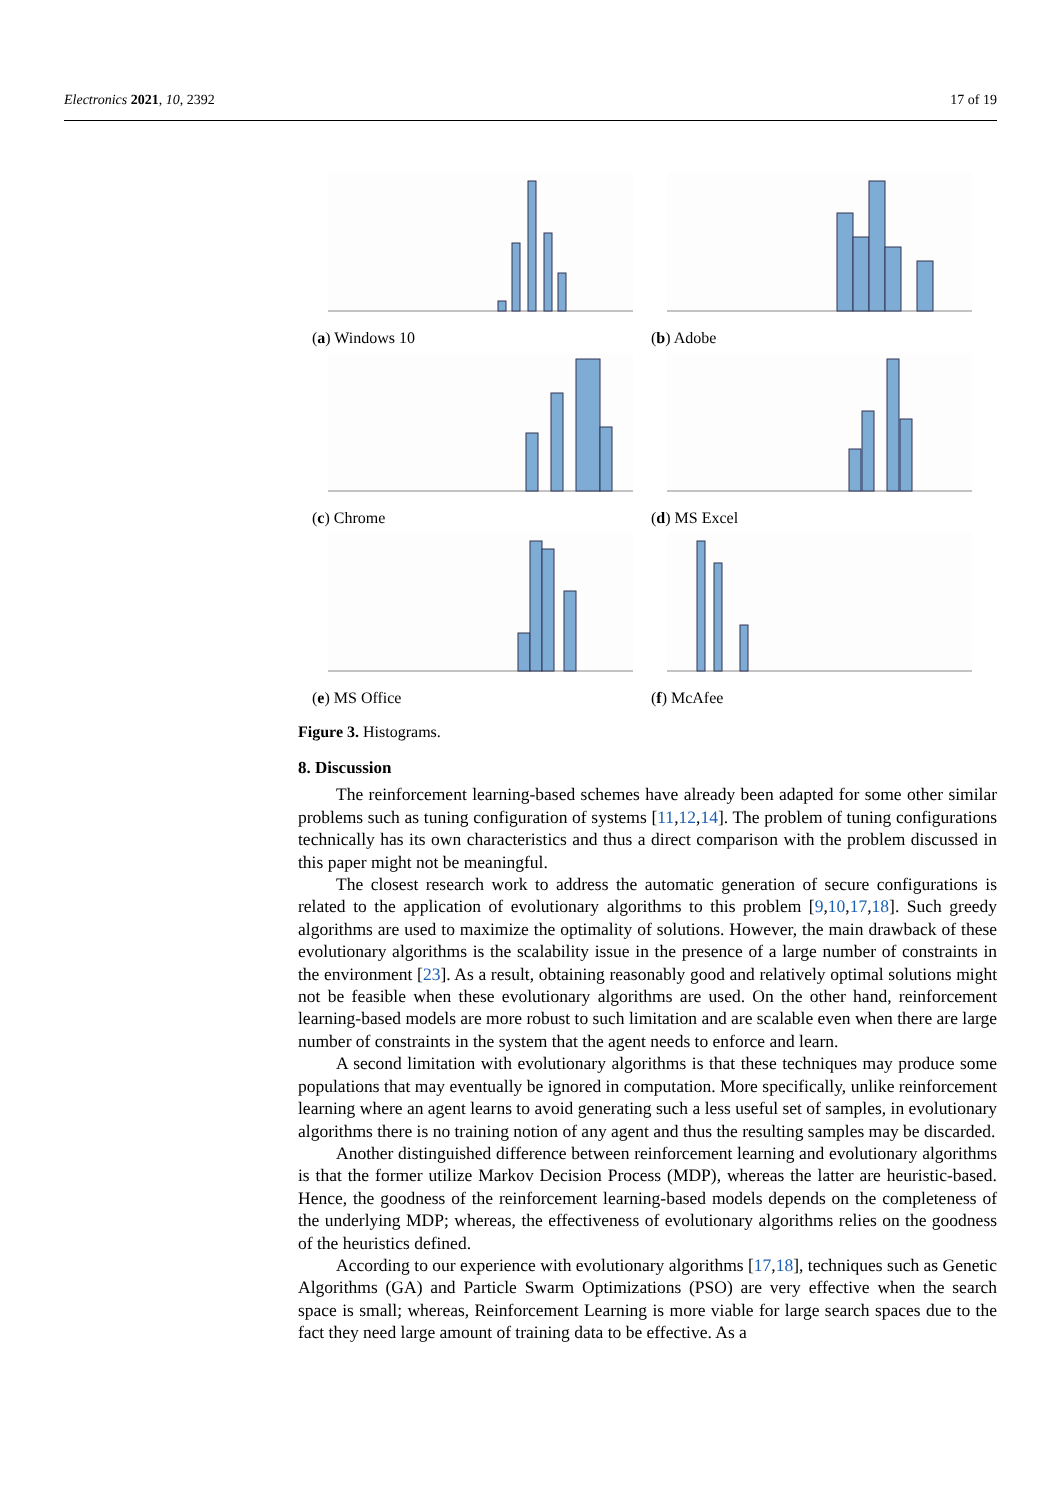Electronics 2021, 10, 2392 17 of 19
(a) Windows 10
(b) Adobe
(c) Chrome
(d) MS Excel
(e) MS Office
(f) McAfee
Figure 3. Histograms.
8. Discussion
The reinforcement learning-based schemes have already been adapted for some other similar problems such as tuning configuration of systems [11,12,14]. The problem of tuning configurations technically has its own characteristics and thus a direct comparison with the problem discussed in this paper might not be meaningful.
The closest research work to address the automatic generation of secure configurations is related to the application of evolutionary algorithms to this problem [9,10,17,18]. Such greedy algorithms are used to maximize the optimality of solutions. However, the main drawback of these evolutionary algorithms is the scalability issue in the presence of a large number of constraints in the environment [23]. As a result, obtaining reasonably good and relatively optimal solutions might not be feasible when these evolutionary algorithms are used. On the other hand, reinforcement learning-based models are more robust to such limitation and are scalable even when there are large number of constraints in the system that the agent needs to enforce and learn.
A second limitation with evolutionary algorithms is that these techniques may produce some populations that may eventually be ignored in computation. More specifically, unlike reinforcement learning where an agent learns to avoid generating such a less useful set of samples, in evolutionary algorithms there is no training notion of any agent and thus the resulting samples may be discarded.
Another distinguished difference between reinforcement learning and evolutionary algorithms is that the former utilize Markov Decision Process (MDP), whereas the latter are heuristic-based. Hence, the goodness of the reinforcement learning-based models depends on the completeness of the underlying MDP; whereas, the effectiveness of evolutionary algorithms relies on the goodness of the heuristics defined.
According to our experience with evolutionary algorithms [17,18], techniques such as Genetic Algorithms (GA) and Particle Swarm Optimizations (PSO) are very effective when the search space is small; whereas, Reinforcement Learning is more viable for large search spaces due to the fact they need large amount of training data to be effective. As a